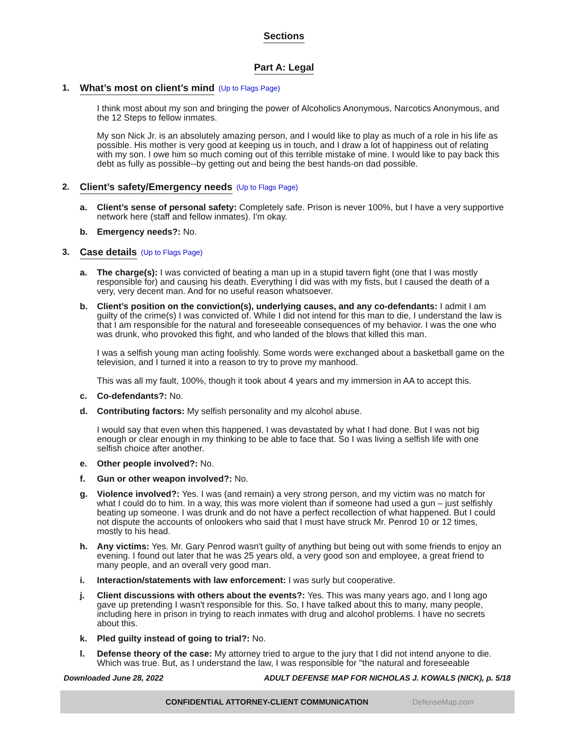Sections
Part A: Legal
1. What’s most on client’s mind (Up to Flags Page)
I think most about my son and bringing the power of Alcoholics Anonymous, Narcotics Anonymous, and the 12 Steps to fellow inmates.
My son Nick Jr. is an absolutely amazing person, and I would like to play as much of a role in his life as possible. His mother is very good at keeping us in touch, and I draw a lot of happiness out of relating with my son. I owe him so much coming out of this terrible mistake of mine. I would like to pay back this debt as fully as possible--by getting out and being the best hands-on dad possible.
2. Client’s safety/Emergency needs (Up to Flags Page)
a. Client’s sense of personal safety: Completely safe. Prison is never 100%, but I have a very supportive network here (staff and fellow inmates). I'm okay.
b. Emergency needs?: No.
3. Case details (Up to Flags Page)
a. The charge(s): I was convicted of beating a man up in a stupid tavern fight (one that I was mostly responsible for) and causing his death. Everything I did was with my fists, but I caused the death of a very, very decent man. And for no useful reason whatsoever.
b. Client’s position on the conviction(s), underlying causes, and any co-defendants: I admit I am guilty of the crime(s) I was convicted of. While I did not intend for this man to die, I understand the law is that I am responsible for the natural and foreseeable consequences of my behavior. I was the one who was drunk, who provoked this fight, and who landed of the blows that killed this man.
I was a selfish young man acting foolishly. Some words were exchanged about a basketball game on the television, and I turned it into a reason to try to prove my manhood.
This was all my fault, 100%, though it took about 4 years and my immersion in AA to accept this.
c. Co-defendants?: No.
d. Contributing factors: My selfish personality and my alcohol abuse.
I would say that even when this happened, I was devastated by what I had done. But I was not big enough or clear enough in my thinking to be able to face that. So I was living a selfish life with one selfish choice after another.
e. Other people involved?: No.
f. Gun or other weapon involved?: No.
g. Violence involved?: Yes. I was (and remain) a very strong person, and my victim was no match for what I could do to him. In a way, this was more violent than if someone had used a gun – just selfishly beating up someone. I was drunk and do not have a perfect recollection of what happened. But I could not dispute the accounts of onlookers who said that I must have struck Mr. Penrod 10 or 12 times, mostly to his head.
h. Any victims: Yes. Mr. Gary Penrod wasn't guilty of anything but being out with some friends to enjoy an evening. I found out later that he was 25 years old, a very good son and employee, a great friend to many people, and an overall very good man.
i. Interaction/statements with law enforcement: I was surly but cooperative.
j. Client discussions with others about the events?: Yes. This was many years ago, and I long ago gave up pretending I wasn't responsible for this. So, I have talked about this to many, many people, including here in prison in trying to reach inmates with drug and alcohol problems. I have no secrets about this.
k. Pled guilty instead of going to trial?: No.
l. Defense theory of the case: My attorney tried to argue to the jury that I did not intend anyone to die. Which was true. But, as I understand the law, I was responsible for "the natural and foreseeable
Downloaded June 28, 2022 ADULT DEFENSE MAP FOR NICHOLAS J. KOWALS (NICK), p. 5/18
CONFIDENTIAL ATTORNEY-CLIENT COMMUNICATION DefenseMap.com